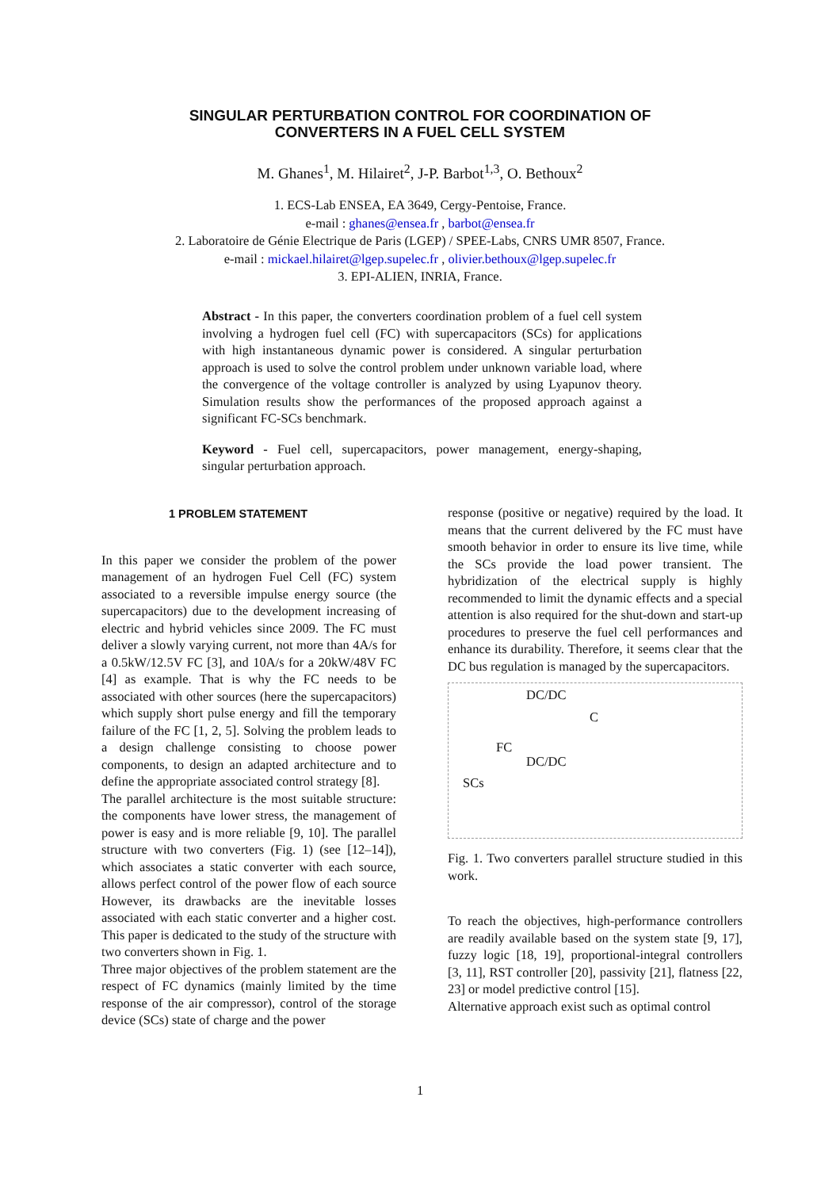SINGULAR PERTURBATION CONTROL FOR COORDINATION OF
CONVERTERS IN A FUEL CELL SYSTEM
M. Ghanes<sup>1</sup>, M. Hilairet<sup>2</sup>, J-P. Barbot<sup>1,3</sup>, O. Bethoux<sup>2</sup>
1. ECS-Lab ENSEA, EA 3649, Cergy-Pentoise, France.
e-mail : ghanes@ensea.fr , barbot@ensea.fr
2. Laboratoire de Génie Electrique de Paris (LGEP) / SPEE-Labs, CNRS UMR 8507, France.
e-mail : mickael.hilairet@lgep.supelec.fr , olivier.bethoux@lgep.supelec.fr
3. EPI-ALIEN, INRIA, France.
Abstract - In this paper, the converters coordination problem of a fuel cell system involving a hydrogen fuel cell (FC) with supercapacitors (SCs) for applications with high instantaneous dynamic power is considered. A singular perturbation approach is used to solve the control problem under unknown variable load, where the convergence of the voltage controller is analyzed by using Lyapunov theory. Simulation results show the performances of the proposed approach against a significant FC-SCs benchmark.
Keyword - Fuel cell, supercapacitors, power management, energy-shaping, singular perturbation approach.
1 PROBLEM STATEMENT
In this paper we consider the problem of the power management of an hydrogen Fuel Cell (FC) system associated to a reversible impulse energy source (the supercapacitors) due to the development increasing of electric and hybrid vehicles since 2009. The FC must deliver a slowly varying current, not more than 4A/s for a 0.5kW/12.5V FC [3], and 10A/s for a 20kW/48V FC [4] as example. That is why the FC needs to be associated with other sources (here the supercapacitors) which supply short pulse energy and fill the temporary failure of the FC [1, 2, 5]. Solving the problem leads to a design challenge consisting to choose power components, to design an adapted architecture and to define the appropriate associated control strategy [8].
The parallel architecture is the most suitable structure: the components have lower stress, the management of power is easy and is more reliable [9, 10]. The parallel structure with two converters (Fig. 1) (see [12–14]), which associates a static converter with each source, allows perfect control of the power flow of each source However, its drawbacks are the inevitable losses associated with each static converter and a higher cost. This paper is dedicated to the study of the structure with two converters shown in Fig. 1.
Three major objectives of the problem statement are the respect of FC dynamics (mainly limited by the time response of the air compressor), control of the storage device (SCs) state of charge and the power
response (positive or negative) required by the load. It means that the current delivered by the FC must have smooth behavior in order to ensure its live time, while the SCs provide the load power transient. The hybridization of the electrical supply is highly recommended to limit the dynamic effects and a special attention is also required for the shut-down and start-up procedures to preserve the fuel cell performances and enhance its durability. Therefore, it seems clear that the DC bus regulation is managed by the supercapacitors.
DC/DC
FC
SCs
DC/DC
C
Fig. 1. Two converters parallel structure studied in this work.
To reach the objectives, high-performance controllers are readily available based on the system state [9, 17], fuzzy logic [18, 19], proportional-integral controllers [3, 11], RST controller [20], passivity [21], flatness [22, 23] or model predictive control [15].
Alternative approach exist such as optimal control
1